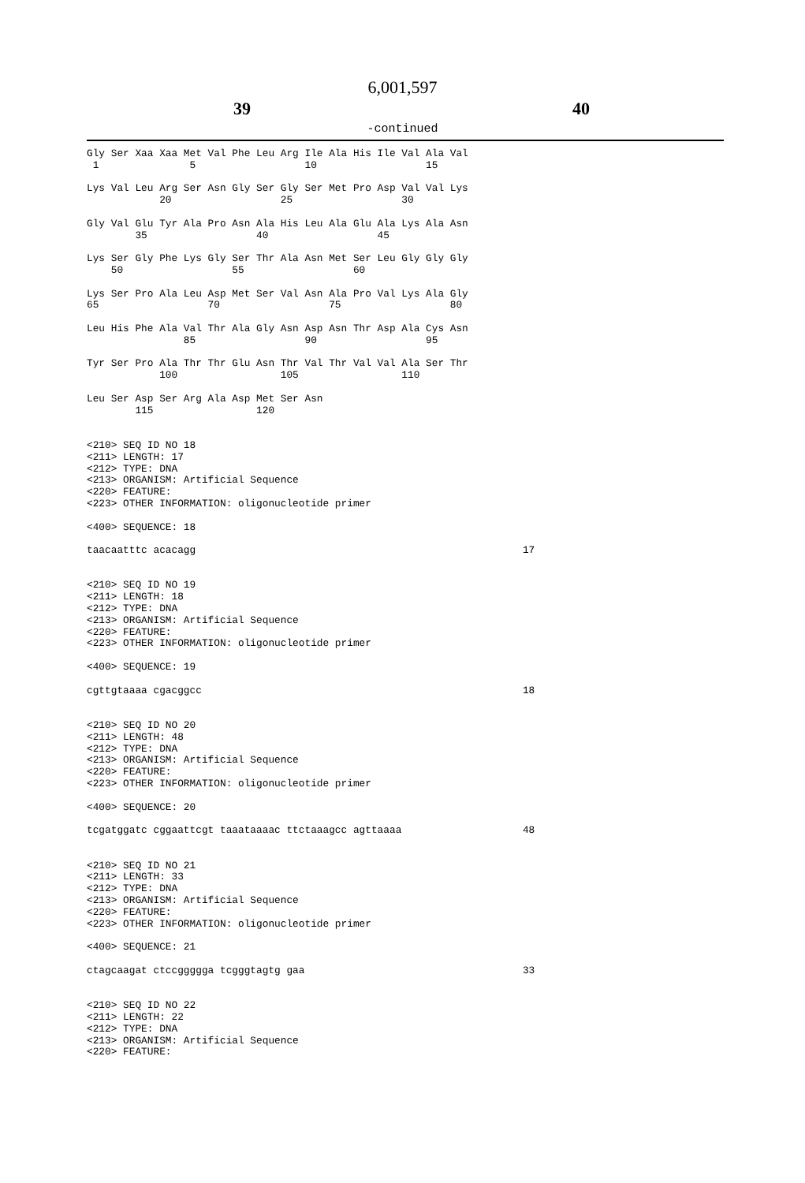6,001,597
39 40
-continued
Gly Ser Xaa Xaa Met Val Phe Leu Arg Ile Ala His Ile Val Ala Val
 1               5                  10                  15

Lys Val Leu Arg Ser Asn Gly Ser Gly Ser Met Pro Asp Val Val Lys
            20                  25                  30

Gly Val Glu Tyr Ala Pro Asn Ala His Leu Ala Glu Ala Lys Ala Asn
        35                  40                  45

Lys Ser Gly Phe Lys Gly Ser Thr Ala Asn Met Ser Leu Gly Gly Gly
    50                  55                  60

Lys Ser Pro Ala Leu Asp Met Ser Val Asn Ala Pro Val Lys Ala Gly
65                  70                  75                  80

Leu His Phe Ala Val Thr Ala Gly Asn Asp Asn Thr Asp Ala Cys Asn
                85                  90                  95

Tyr Ser Pro Ala Thr Thr Glu Asn Thr Val Thr Val Val Ala Ser Thr
            100                 105                 110

Leu Ser Asp Ser Arg Ala Asp Met Ser Asn
        115                 120


<210> SEQ ID NO 18
<211> LENGTH: 17
<212> TYPE: DNA
<213> ORGANISM: Artificial Sequence
<220> FEATURE:
<223> OTHER INFORMATION: oligonucleotide primer

<400> SEQUENCE: 18

taacaatttc acacagg                                                      17


<210> SEQ ID NO 19
<211> LENGTH: 18
<212> TYPE: DNA
<213> ORGANISM: Artificial Sequence
<220> FEATURE:
<223> OTHER INFORMATION: oligonucleotide primer

<400> SEQUENCE: 19

cgttgtaaaa cgacggcc                                                     18


<210> SEQ ID NO 20
<211> LENGTH: 48
<212> TYPE: DNA
<213> ORGANISM: Artificial Sequence
<220> FEATURE:
<223> OTHER INFORMATION: oligonucleotide primer

<400> SEQUENCE: 20

tcgatggatc cggaattcgt taaataaaac ttctaaagcc agttaaaa                    48


<210> SEQ ID NO 21
<211> LENGTH: 33
<212> TYPE: DNA
<213> ORGANISM: Artificial Sequence
<220> FEATURE:
<223> OTHER INFORMATION: oligonucleotide primer

<400> SEQUENCE: 21

ctagcaagat ctccggggga tcgggtagtg gaa                                    33


<210> SEQ ID NO 22
<211> LENGTH: 22
<212> TYPE: DNA
<213> ORGANISM: Artificial Sequence
<220> FEATURE: